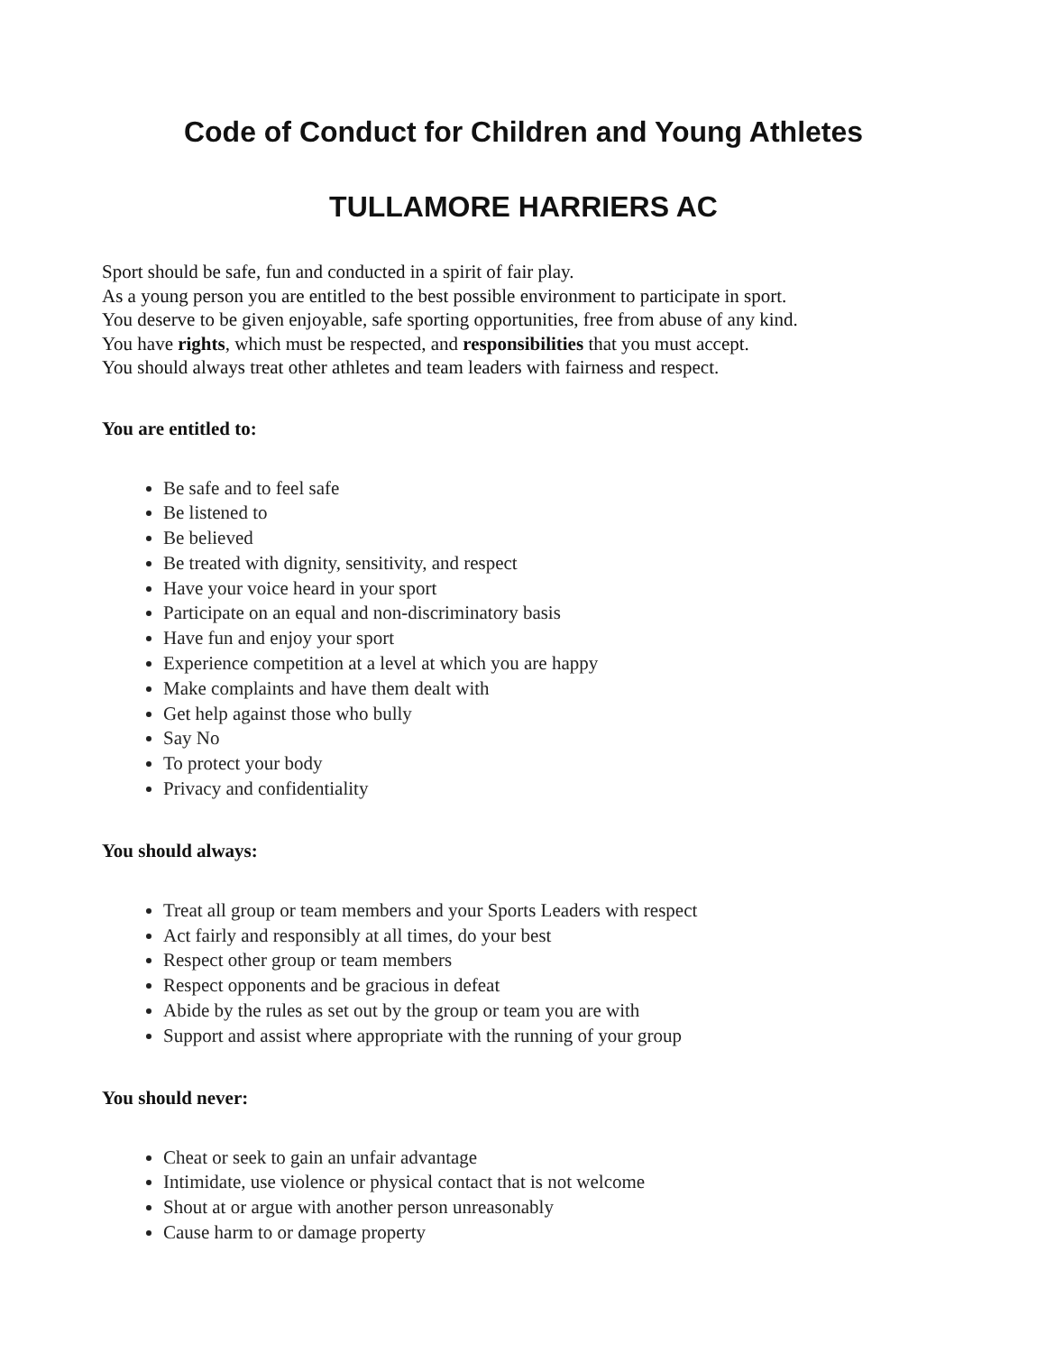Code of Conduct for Children and Young Athletes
TULLAMORE HARRIERS AC
Sport should be safe, fun and conducted in a spirit of fair play.
As a young person you are entitled to the best possible environment to participate in sport.
You deserve to be given enjoyable, safe sporting opportunities, free from abuse of any kind.
You have rights, which must be respected, and responsibilities that you must accept.
You should always treat other athletes and team leaders with fairness and respect.
You are entitled to:
Be safe and to feel safe
Be listened to
Be believed
Be treated with dignity, sensitivity, and respect
Have your voice heard in your sport
Participate on an equal and non-discriminatory basis
Have fun and enjoy your sport
Experience competition at a level at which you are happy
Make complaints and have them dealt with
Get help against those who bully
Say No
To protect your body
Privacy and confidentiality
You should always:
Treat all group or team members and your Sports Leaders with respect
Act fairly and responsibly at all times, do your best
Respect other group or team members
Respect opponents and be gracious in defeat
Abide by the rules as set out by the group or team you are with
Support and assist where appropriate with the running of your group
You should never:
Cheat or seek to gain an unfair advantage
Intimidate, use violence or physical contact that is not welcome
Shout at or argue with another person unreasonably
Cause harm to or damage property